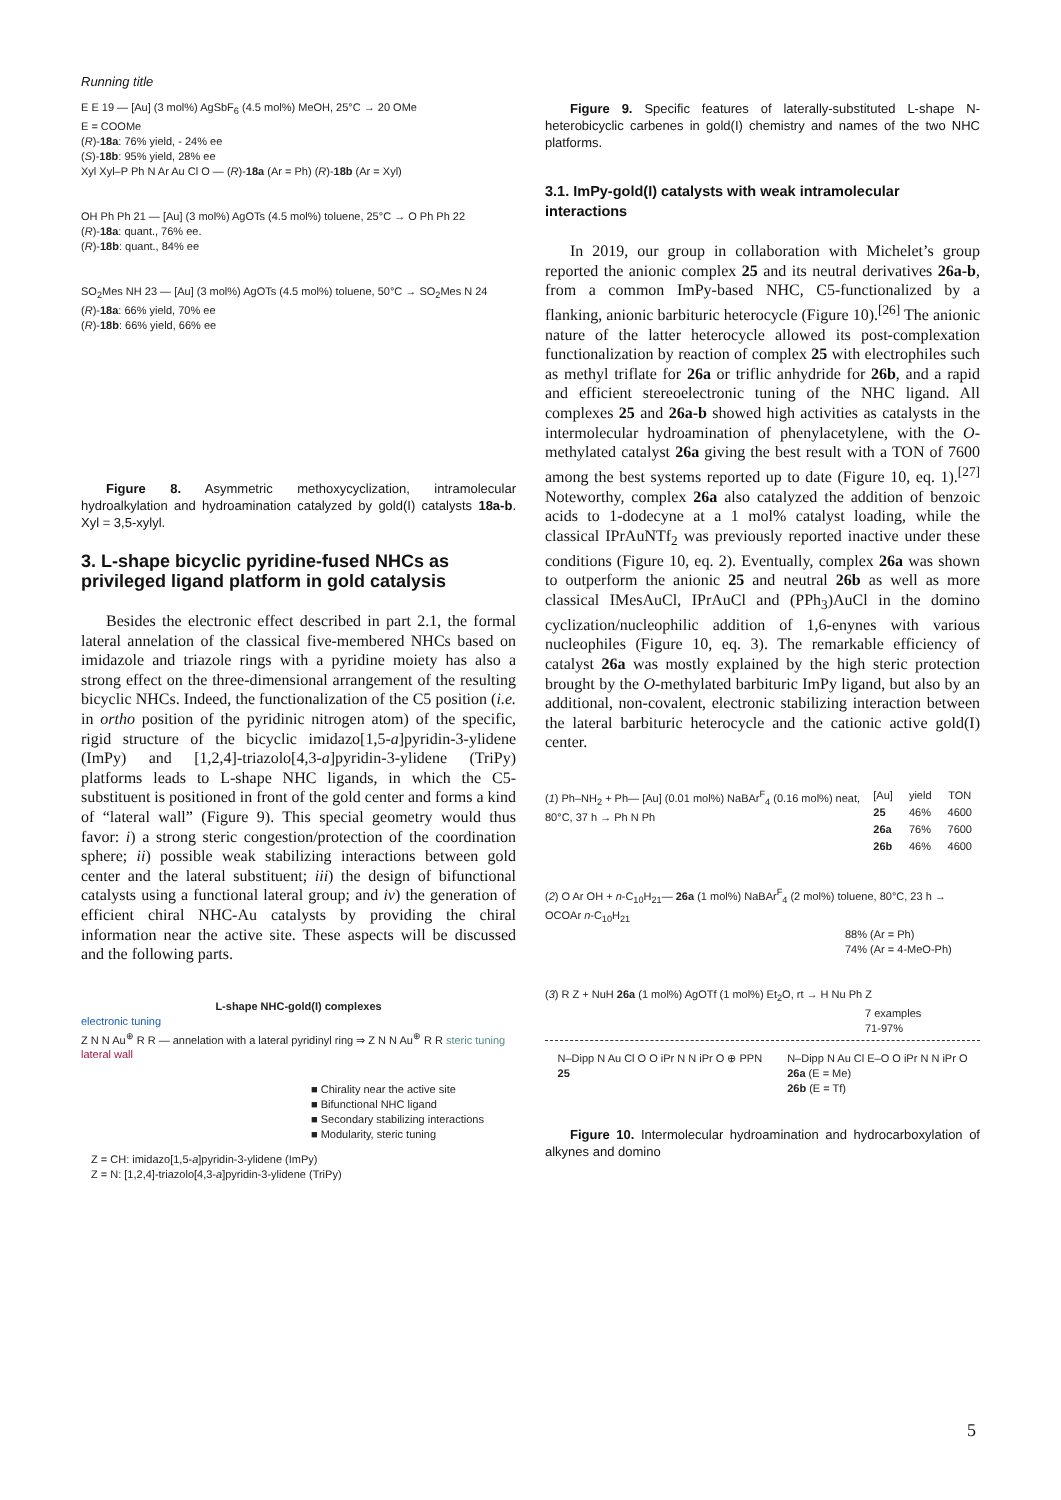Running title
E E 19 — [Au] (3 mol%) AgSbF<sub>6</sub> (4.5 mol%) MeOH, 25°C → 20 OMe
E = COOMe
(R)-18a: 76% yield, - 24% ee
(S)-18b: 95% yield, 28% ee
Xyl Xyl–P Ph N Ar Au Cl O — (R)-18a (Ar = Ph) (R)-18b (Ar = Xyl)
OH Ph Ph 21 — [Au] (3 mol%) AgOTs (4.5 mol%) toluene, 25°C → O Ph Ph 22
(R)-18a: quant., 76% ee.
(R)-18b: quant., 84% ee
SO<sub>2</sub>Mes NH 23 — [Au] (3 mol%) AgOTs (4.5 mol%) toluene, 50°C → SO<sub>2</sub>Mes N 24
(R)-18a: 66% yield, 70% ee
(R)-18b: 66% yield, 66% ee
Figure 8. Asymmetric methoxycyclization, intramolecular hydroalkylation and hydroamination catalyzed by gold(I) catalysts 18a-b. Xyl = 3,5-xylyl.
3. L-shape bicyclic pyridine-fused NHCs as privileged ligand platform in gold catalysis
Besides the electronic effect described in part 2.1, the formal lateral annelation of the classical five-membered NHCs based on imidazole and triazole rings with a pyridine moiety has also a strong effect on the three-dimensional arrangement of the resulting bicyclic NHCs. Indeed, the functionalization of the C5 position (i.e. in ortho position of the pyridinic nitrogen atom) of the specific, rigid structure of the bicyclic imidazo[1,5-a]pyridin-3-ylidene (ImPy) and [1,2,4]-triazolo[4,3-a]pyridin-3-ylidene (TriPy) platforms leads to L-shape NHC ligands, in which the C5-substituent is positioned in front of the gold center and forms a kind of “lateral wall” (Figure 9). This special geometry would thus favor: i) a strong steric congestion/protection of the coordination sphere; ii) possible weak stabilizing interactions between gold center and the lateral substituent; iii) the design of bifunctional catalysts using a functional lateral group; and iv) the generation of efficient chiral NHC-Au catalysts by providing the chiral information near the active site. These aspects will be discussed and the following parts.
L-shape NHC-gold(I) complexes
electronic tuning
Z N N Au<sup>⊕</sup> R R — annelation with a lateral pyridinyl ring ⇒ Z N N Au<sup>⊕</sup> R R steric tuning lateral wall
■ Chirality near the active site
■ Bifunctional NHC ligand
■ Secondary stabilizing interactions
■ Modularity, steric tuning
Z = CH: imidazo[1,5-a]pyridin-3-ylidene (ImPy)
Z = N: [1,2,4]-triazolo[4,3-a]pyridin-3-ylidene (TriPy)
Figure 9. Specific features of laterally-substituted L-shape N-heterobicyclic carbenes in gold(I) chemistry and names of the two NHC platforms.
3.1. ImPy-gold(I) catalysts with weak intramolecular interactions
In 2019, our group in collaboration with Michelet’s group reported the anionic complex 25 and its neutral derivatives 26a-b, from a common ImPy-based NHC, C5-functionalized by a flanking, anionic barbituric heterocycle (Figure 10).<sup>[26]</sup> The anionic nature of the latter heterocycle allowed its post-complexation functionalization by reaction of complex 25 with electrophiles such as methyl triflate for 26a or triflic anhydride for 26b, and a rapid and efficient stereoelectronic tuning of the NHC ligand. All complexes 25 and 26a-b showed high activities as catalysts in the intermolecular hydroamination of phenylacetylene, with the O-methylated catalyst 26a giving the best result with a TON of 7600 among the best systems reported up to date (Figure 10, eq. 1).<sup>[27]</sup> Noteworthy, complex 26a also catalyzed the addition of benzoic acids to 1-dodecyne at a 1 mol% catalyst loading, while the classical IPrAuNTf<sub>2</sub> was previously reported inactive under these conditions (Figure 10, eq. 2). Eventually, complex 26a was shown to outperform the anionic 25 and neutral 26b as well as more classical IMesAuCl, IPrAuCl and (PPh<sub>3</sub>)AuCl in the domino cyclization/nucleophilic addition of 1,6-enynes with various nucleophiles (Figure 10, eq. 3). The remarkable efficiency of catalyst 26a was mostly explained by the high steric protection brought by the O-methylated barbituric ImPy ligand, but also by an additional, non-covalent, electronic stabilizing interaction between the lateral barbituric heterocycle and the cationic active gold(I) center.
(1) Ph–NH<sub>2</sub> + Ph— [Au] (0.01 mol%) NaBAr<sup>F</sup><sub>4</sub> (0.16 mol%) neat, 80°C, 37 h → Ph N Ph
| [Au] | yield | TON |
| --- | --- | --- |
| 25 | 46% | 4600 |
| 26a | 76% | 7600 |
| 26b | 46% | 4600 |
(2) O Ar OH + n-C<sub>10</sub>H<sub>21</sub>— 26a (1 mol%) NaBAr<sup>F</sup><sub>4</sub> (2 mol%) toluene, 80°C, 23 h → OCOAr n-C<sub>10</sub>H<sub>21</sub>
88% (Ar = Ph)
74% (Ar = 4-MeO-Ph)
(3) R Z + NuH 26a (1 mol%) AgOTf (1 mol%) Et<sub>2</sub>O, rt → H Nu Ph Z
7 examples
71-97%
N–Dipp N Au Cl O O iPr N N iPr O ⊕ PPN
25
N–Dipp N Au Cl E–O O iPr N N iPr O
26a (E = Me)
26b (E = Tf)
Figure 10. Intermolecular hydroamination and hydrocarboxylation of alkynes and domino
5